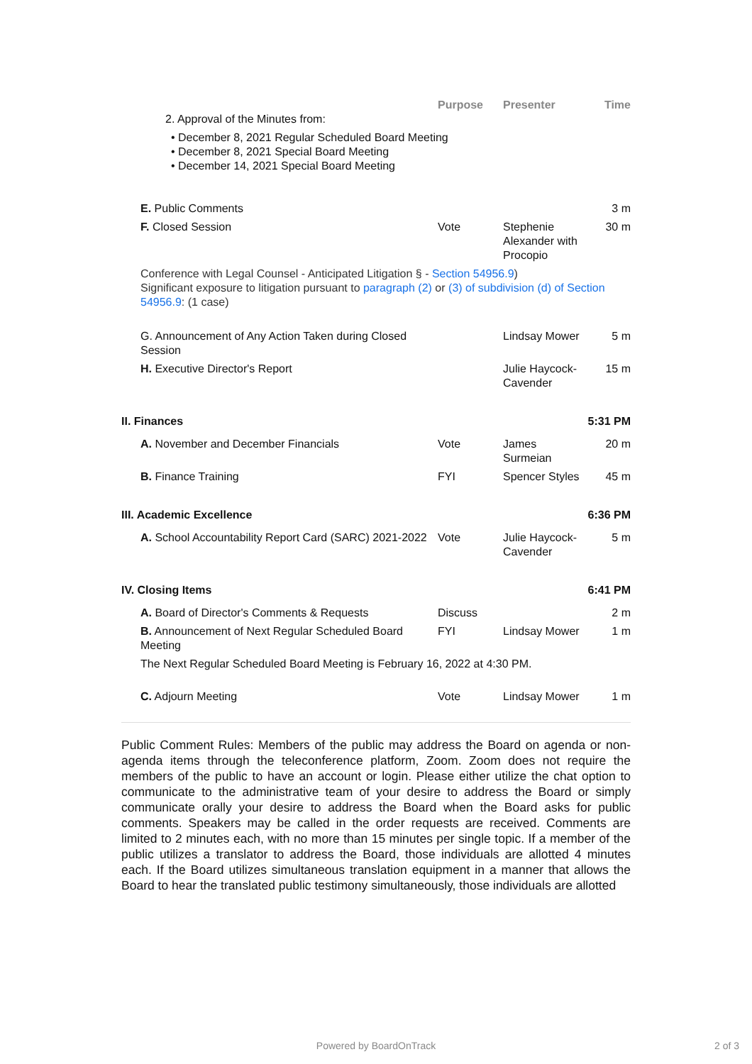| 2. Approval of the Minutes from: | Purpose | Presenter | Time |
| • December 8, 2021 Regular Scheduled Board Meeting • December 8, 2021 Special Board Meeting • December 14, 2021 Special Board Meeting | | | |
| E. Public Comments | | | 3 m |
| F. Closed Session | Vote | Stephenie Alexander with Procopio | 30 m |
| Conference with Legal Counsel - Anticipated Litigation § - Section 54956.9 ) Significant exposure to litigation pursuant to paragraph (2) or (3) of subdivision (d) of Section 54956.9 : (1 case) | | | |
| G. Announcement of Any Action Taken during Closed Session | | Lindsay Mower | 5 m |
| H. Executive Director's Report | | Julie Haycock-Cavender | 15 m |
| II. Finances | | | 5:31 PM |
| A. November and December Financials | Vote | James Surmeian | 20 m |
| B. Finance Training | FYI | Spencer Styles | 45 m |
| III. Academic Excellence | | | 6:36 PM |
| A. School Accountability Report Card (SARC) 2021-2022 | Vote | Julie Haycock-Cavender | 5 m |
| IV. Closing Items | | | 6:41 PM |
| A. Board of Director's Comments & Requests | Discuss | | 2 m |
| B. Announcement of Next Regular Scheduled Board Meeting | FYI | Lindsay Mower | 1 m |
| The Next Regular Scheduled Board Meeting is February 16, 2022 at 4:30 PM. | | | |
| C. Adjourn Meeting | Vote | Lindsay Mower | 1 m |
Public Comment Rules: Members of the public may address the Board on agenda or non-agenda items through the teleconference platform, Zoom. Zoom does not require the members of the public to have an account or login. Please either utilize the chat option to communicate to the administrative team of your desire to address the Board or simply communicate orally your desire to address the Board when the Board asks for public comments. Speakers may be called in the order requests are received. Comments are limited to 2 minutes each, with no more than 15 minutes per single topic. If a member of the public utilizes a translator to address the Board, those individuals are allotted 4 minutes each. If the Board utilizes simultaneous translation equipment in a manner that allows the Board to hear the translated public testimony simultaneously, those individuals are allotted
Powered by BoardOnTrack 2 of 3